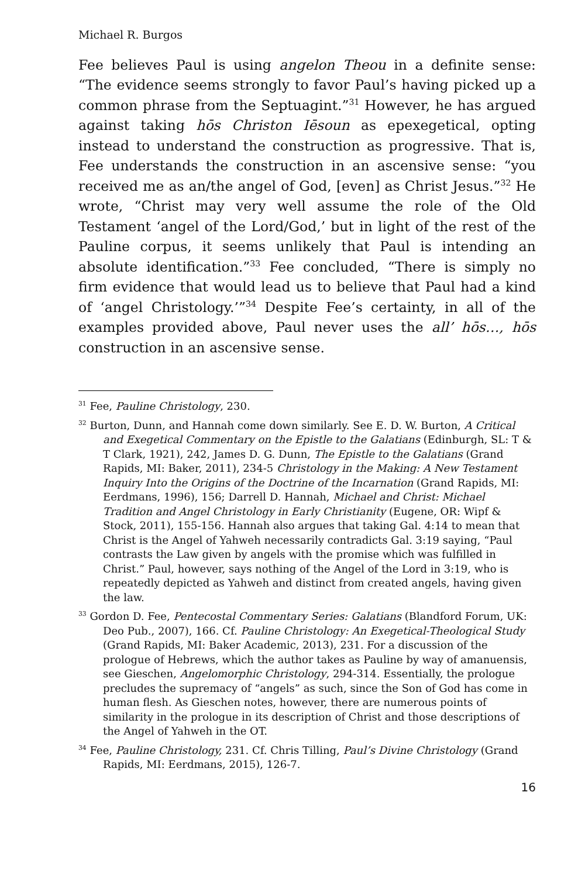Michael R. Burgos
Fee believes Paul is using angelon Theou in a definite sense: “The evidence seems strongly to favor Paul’s having picked up a common phrase from the Septuagint.”<sup>31</sup> However, he has argued against taking hōs Christon Iēsoun as epexegetical, opting instead to understand the construction as progressive. That is, Fee understands the construction in an ascensive sense: “you received me as an/the angel of God, [even] as Christ Jesus.”<sup>32</sup> He wrote, “Christ may very well assume the role of the Old Testament ‘angel of the Lord/God,’ but in light of the rest of the Pauline corpus, it seems unlikely that Paul is intending an absolute identification.”<sup>33</sup> Fee concluded, “There is simply no firm evidence that would lead us to believe that Paul had a kind of ‘angel Christology.’”<sup>34</sup> Despite Fee’s certainty, in all of the examples provided above, Paul never uses the all’ hōs…, hōs construction in an ascensive sense.
<sup>31</sup> Fee, Pauline Christology, 230.
<sup>32</sup> Burton, Dunn, and Hannah come down similarly. See E. D. W. Burton, A Critical and Exegetical Commentary on the Epistle to the Galatians (Edinburgh, SL: T & T Clark, 1921), 242, James D. G. Dunn, The Epistle to the Galatians (Grand Rapids, MI: Baker, 2011), 234-5 Christology in the Making: A New Testament Inquiry Into the Origins of the Doctrine of the Incarnation (Grand Rapids, MI: Eerdmans, 1996), 156; Darrell D. Hannah, Michael and Christ: Michael Tradition and Angel Christology in Early Christianity (Eugene, OR: Wipf & Stock, 2011), 155-156. Hannah also argues that taking Gal. 4:14 to mean that Christ is the Angel of Yahweh necessarily contradicts Gal. 3:19 saying, “Paul contrasts the Law given by angels with the promise which was fulfilled in Christ.” Paul, however, says nothing of the Angel of the Lord in 3:19, who is repeatedly depicted as Yahweh and distinct from created angels, having given the law.
<sup>33</sup> Gordon D. Fee, Pentecostal Commentary Series: Galatians (Blandford Forum, UK: Deo Pub., 2007), 166. Cf. Pauline Christology: An Exegetical-Theological Study (Grand Rapids, MI: Baker Academic, 2013), 231. For a discussion of the prologue of Hebrews, which the author takes as Pauline by way of amanuensis, see Gieschen, Angelomorphic Christology, 294-314. Essentially, the prologue precludes the supremacy of “angels” as such, since the Son of God has come in human flesh. As Gieschen notes, however, there are numerous points of similarity in the prologue in its description of Christ and those descriptions of the Angel of Yahweh in the OT.
<sup>34</sup> Fee, Pauline Christology, 231. Cf. Chris Tilling, Paul’s Divine Christology (Grand Rapids, MI: Eerdmans, 2015), 126-7.
16